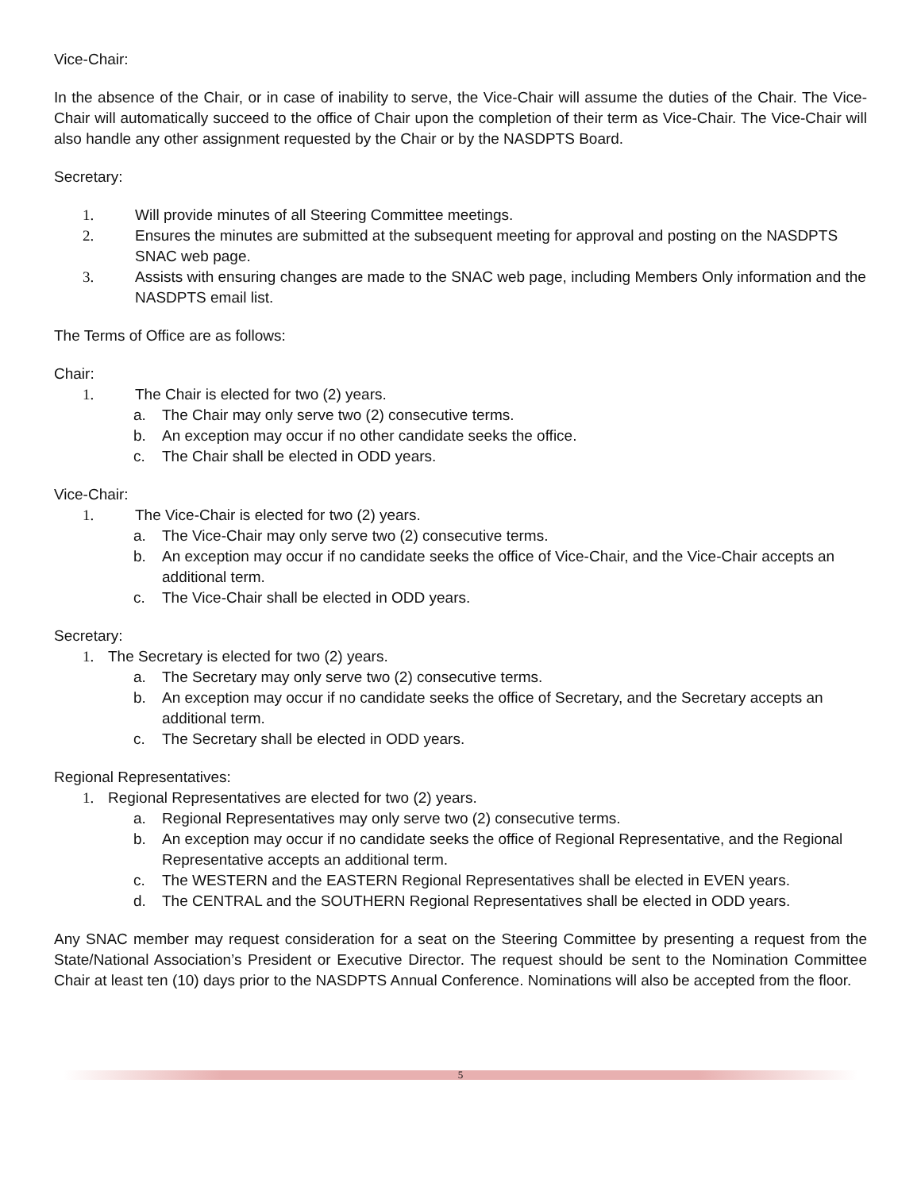Vice-Chair:
In the absence of the Chair, or in case of inability to serve, the Vice-Chair will assume the duties of the Chair. The Vice-Chair will automatically succeed to the office of Chair upon the completion of their term as Vice-Chair. The Vice-Chair will also handle any other assignment requested by the Chair or by the NASDPTS Board.
Secretary:
1. Will provide minutes of all Steering Committee meetings.
2. Ensures the minutes are submitted at the subsequent meeting for approval and posting on the NASDPTS SNAC web page.
3. Assists with ensuring changes are made to the SNAC web page, including Members Only information and the NASDPTS email list.
The Terms of Office are as follows:
Chair:
1. The Chair is elected for two (2) years.
a. The Chair may only serve two (2) consecutive terms.
b. An exception may occur if no other candidate seeks the office.
c. The Chair shall be elected in ODD years.
Vice-Chair:
1. The Vice-Chair is elected for two (2) years.
a. The Vice-Chair may only serve two (2) consecutive terms.
b. An exception may occur if no candidate seeks the office of Vice-Chair, and the Vice-Chair accepts an additional term.
c. The Vice-Chair shall be elected in ODD years.
Secretary:
1. The Secretary is elected for two (2) years.
a. The Secretary may only serve two (2) consecutive terms.
b. An exception may occur if no candidate seeks the office of Secretary, and the Secretary accepts an additional term.
c. The Secretary shall be elected in ODD years.
Regional Representatives:
1. Regional Representatives are elected for two (2) years.
a. Regional Representatives may only serve two (2) consecutive terms.
b. An exception may occur if no candidate seeks the office of Regional Representative, and the Regional Representative accepts an additional term.
c. The WESTERN and the EASTERN Regional Representatives shall be elected in EVEN years.
d. The CENTRAL and the SOUTHERN Regional Representatives shall be elected in ODD years.
Any SNAC member may request consideration for a seat on the Steering Committee by presenting a request from the State/National Association’s President or Executive Director. The request should be sent to the Nomination Committee Chair at least ten (10) days prior to the NASDPTS Annual Conference. Nominations will also be accepted from the floor.
5